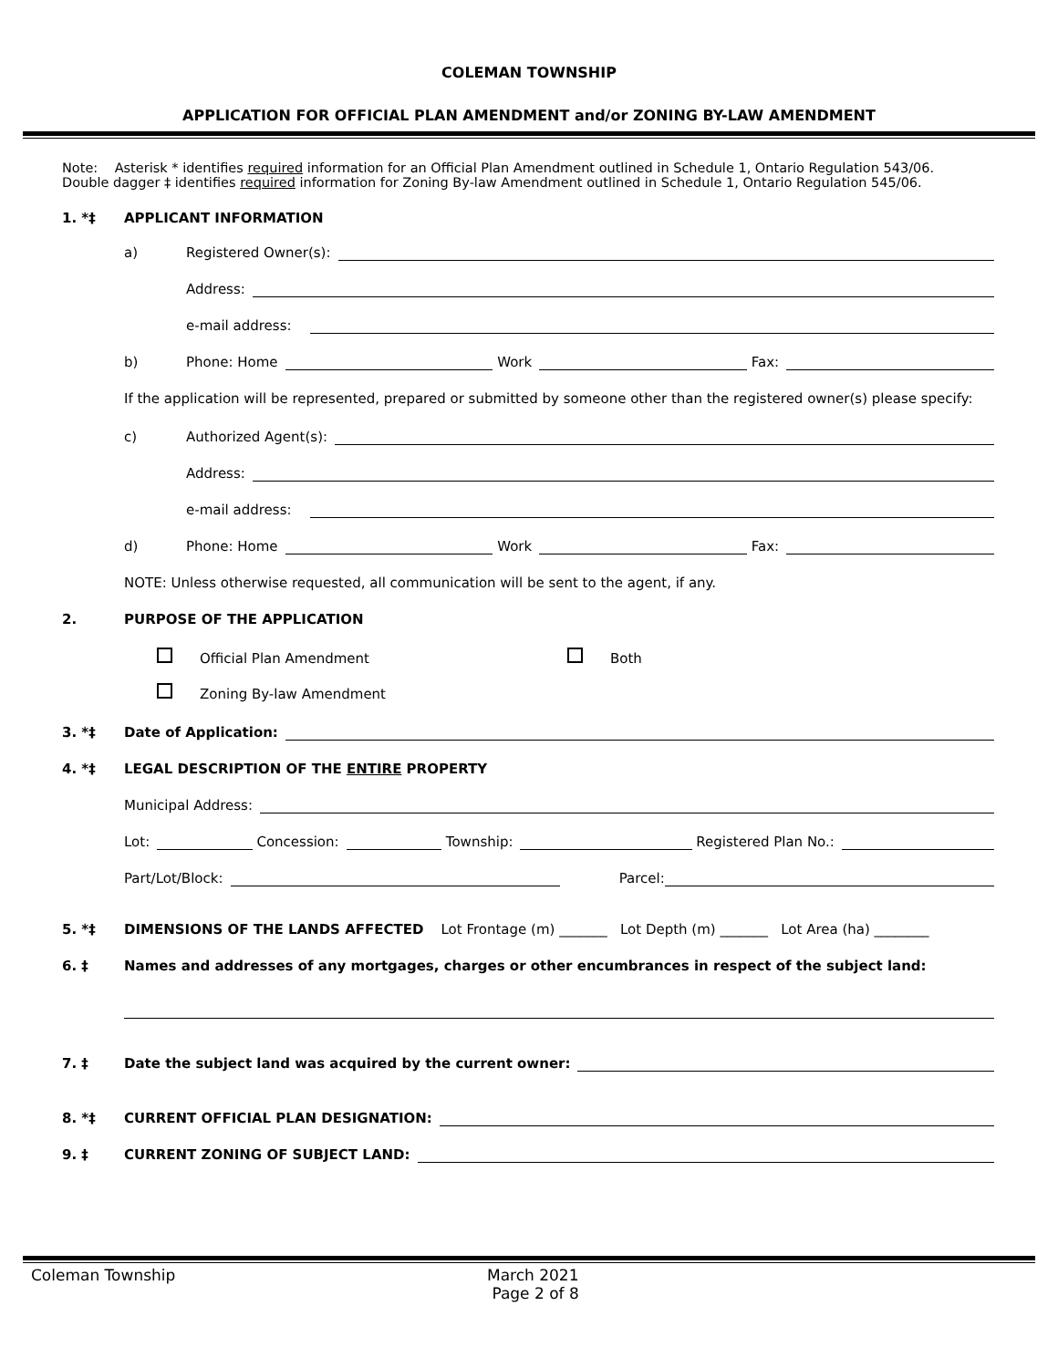COLEMAN TOWNSHIP
APPLICATION FOR OFFICIAL PLAN AMENDMENT and/or ZONING BY-LAW AMENDMENT
Note: Asterisk * identifies required information for an Official Plan Amendment outlined in Schedule 1, Ontario Regulation 543/06.
Double dagger ‡ identifies required information for Zoning By-law Amendment outlined in Schedule 1, Ontario Regulation 545/06.
1. *‡ APPLICANT INFORMATION
a) Registered Owner(s):
Address:
e-mail address:
b) Phone: Home Work Fax:
If the application will be represented, prepared or submitted by someone other than the registered owner(s) please specify:
c) Authorized Agent(s):
Address:
e-mail address:
d) Phone: Home Work Fax:
NOTE: Unless otherwise requested, all communication will be sent to the agent, if any.
2. PURPOSE OF THE APPLICATION
Official Plan Amendment Both
Zoning By-law Amendment
3. *‡ Date of Application:
4. *‡ LEGAL DESCRIPTION OF THE ENTIRE PROPERTY
Municipal Address:
Lot: Concession: Township: Registered Plan No.:
Part/Lot/Block: Parcel:
5. *‡ DIMENSIONS OF THE LANDS AFFECTED Lot Frontage (m) _______ Lot Depth (m) _______ Lot Area (ha) ________
6. ‡ Names and addresses of any mortgages, charges or other encumbrances in respect of the subject land:
7. ‡ Date the subject land was acquired by the current owner:
8. *‡ CURRENT OFFICIAL PLAN DESIGNATION:
9. ‡ CURRENT ZONING OF SUBJECT LAND:
Coleman Township March 2021
Page 2 of 8